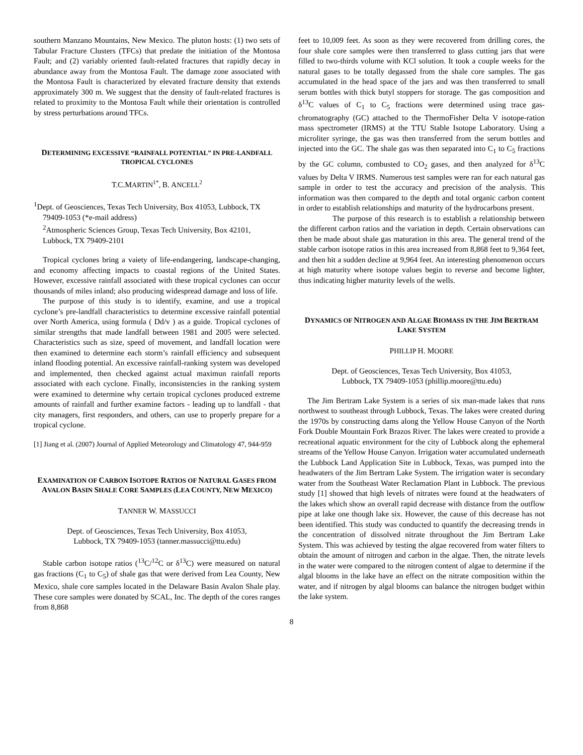southern Manzano Mountains, New Mexico. The pluton hosts: (1) two sets of Tabular Fracture Clusters (TFCs) that predate the initiation of the Montosa Fault; and (2) variably oriented fault-related fractures that rapidly decay in abundance away from the Montosa Fault. The damage zone associated with the Montosa Fault is characterized by elevated fracture density that extends approximately 300 m. We suggest that the density of fault-related fractures is related to proximity to the Montosa Fault while their orientation is controlled by stress perturbations around TFCs.
DETERMINING EXCESSIVE “RAINFALL POTENTIAL” IN PRE-LANDFALL TROPICAL CYCLONES
T.C.MARTIN<sup>1*</sup>, B. ANCELL<sup>2</sup>
<sup>1</sup> Dept. of Geosciences, Texas Tech University, Box 41053, Lubbock, TX 79409-1053 (*e-mail address)
<sup>2</sup> Atmospheric Sciences Group, Texas Tech University, Box 42101, Lubbock, TX 79409-2101
Tropical cyclones bring a vaiety of life-endangering, landscape-changing, and economy affecting impacts to coastal regions of the United States. However, excessive rainfall associated with these tropical cyclones can occur thousands of miles inland; also producing widespread damage and loss of life.
The purpose of this study is to identify, examine, and use a tropical cyclone’s pre-landfall characteristics to determine excessive rainfall potential over North America, using formula ( Dd/v ) as a guide. Tropical cyclones of similar strengths that made landfall between 1981 and 2005 were selected. Characteristics such as size, speed of movement, and landfall location were then examined to determine each storm’s rainfall efficiency and subsequent inland flooding potential. An excessive rainfall-ranking system was developed and implemented, then checked against actual maximun rainfall reports associated with each cyclone. Finally, inconsistencies in the ranking system were examined to determine why certain tropical cyclones produced extreme amounts of rainfall and further examine factors - leading up to landfall - that city managers, first responders, and others, can use to properly prepare for a tropical cyclone.
[1] Jiang et al. (2007) Journal of Applied Meteorology and Climatology 47, 944-959
EXAMINATION OF CARBON ISOTOPE RATIOS OF NATURAL GASES FROM AVALON BASIN SHALE CORE SAMPLES (LEA COUNTY, NEW MEXICO)
TANNER W. MASSUCCI
Dept. of Geosciences, Texas Tech University, Box 41053,
Lubbock, TX 79409-1053 (tanner.massucci@ttu.edu)
Stable carbon isotope ratios (<sup>13</sup>C/<sup>12</sup>C or δ<sup>13</sup>C) were measured on natural gas fractions (C<sub>1</sub> to C<sub>5</sub>) of shale gas that were derived from Lea County, New Mexico, shale core samples located in the Delaware Basin Avalon Shale play. These core samples were donated by SCAL, Inc. The depth of the cores ranges from 8,868
feet to 10,009 feet. As soon as they were recovered from drilling cores, the four shale core samples were then transferred to glass cutting jars that were filled to two-thirds volume with KCl solution. It took a couple weeks for the natural gases to be totally degassed from the shale core samples. The gas accumulated in the head space of the jars and was then transferred to small serum bottles with thick butyl stoppers for storage. The gas composition and δ<sup>13</sup>C values of C<sub>1</sub> to C<sub>5</sub> fractions were determined using trace gas-chromatography (GC) attached to the ThermoFisher Delta V isotope-ration mass spectrometer (IRMS) at the TTU Stable Isotope Laboratory. Using a microliter syringe, the gas was then transferred from the serum bottles and injected into the GC. The shale gas was then separated into C<sub>1</sub> to C<sub>5</sub> fractions by the GC column, combusted to CO<sub>2</sub> gases, and then analyzed for δ<sup>13</sup>C values by Delta V IRMS. Numerous test samples were ran for each natural gas sample in order to test the accuracy and precision of the analysis. This information was then compared to the depth and total organic carbon content in order to establish relationships and maturity of the hydrocarbons present.
The purpose of this research is to establish a relationship between the different carbon ratios and the variation in depth. Certain observations can then be made about shale gas maturation in this area. The general trend of the stable carbon isotope ratios in this area increased from 8,868 feet to 9,364 feet, and then hit a sudden decline at 9,964 feet. An interesting phenomenon occurs at high maturity where isotope values begin to reverse and become lighter, thus indicating higher maturity levels of the wells.
DYNAMICS OF NITROGEN AND ALGAE BIOMASS IN THE JIM BERTRAM LAKE SYSTEM
PHILLIP H. MOORE
Dept. of Geosciences, Texas Tech University, Box 41053,
Lubbock, TX 79409-1053 (phillip.moore@ttu.edu)
The Jim Bertram Lake System is a series of six man-made lakes that runs northwest to southeast through Lubbock, Texas. The lakes were created during the 1970s by constructing dams along the Yellow House Canyon of the North Fork Double Mountain Fork Brazos River. The lakes were created to provide a recreational aquatic environment for the city of Lubbock along the ephemeral streams of the Yellow House Canyon. Irrigation water accumulated underneath the Lubbock Land Application Site in Lubbock, Texas, was pumped into the headwaters of the Jim Bertram Lake System. The irrigation water is secondary water from the Southeast Water Reclamation Plant in Lubbock. The previous study [1] showed that high levels of nitrates were found at the headwaters of the lakes which show an overall rapid decrease with distance from the outflow pipe at lake one though lake six. However, the cause of this decrease has not been identified. This study was conducted to quantify the decreasing trends in the concentration of dissolved nitrate throughout the Jim Bertram Lake System. This was achieved by testing the algae recovered from water filters to obtain the amount of nitrogen and carbon in the algae. Then, the nitrate levels in the water were compared to the nitrogen content of algae to determine if the algal blooms in the lake have an effect on the nitrate composition within the water, and if nitrogen by algal blooms can balance the nitrogen budget within the lake system.
8